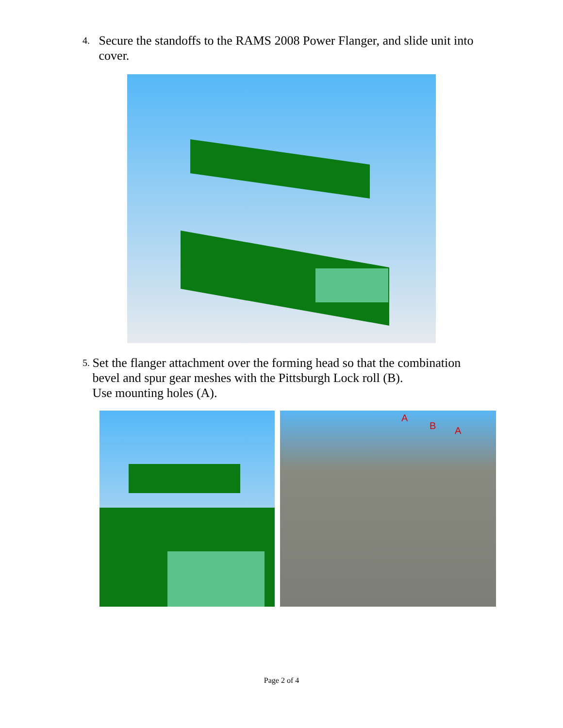4. Secure the standoffs to the RAMS 2008 Power Flanger, and slide unit into cover.
5. Set the flanger attachment over the forming head so that the combination bevel and spur gear meshes with the Pittsburgh Lock roll (B).
Use mounting holes (A).
A
B A
Page 2 of 4